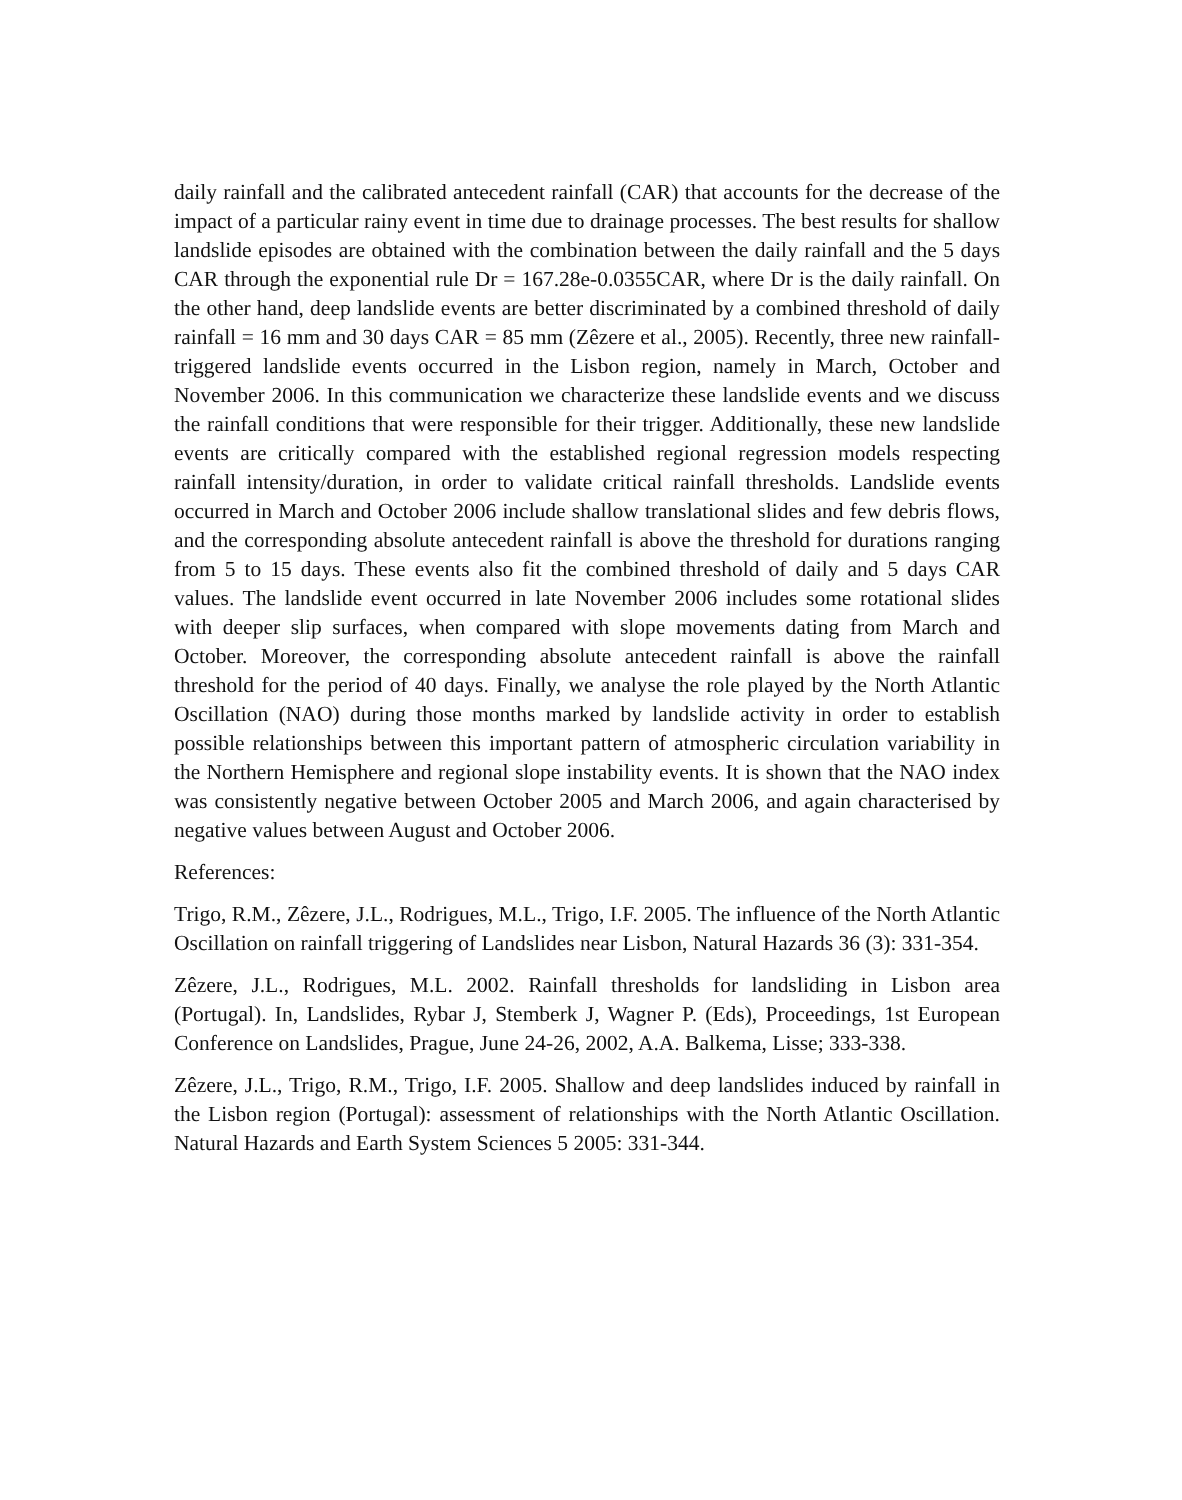daily rainfall and the calibrated antecedent rainfall (CAR) that accounts for the decrease of the impact of a particular rainy event in time due to drainage processes. The best results for shallow landslide episodes are obtained with the combination between the daily rainfall and the 5 days CAR through the exponential rule Dr = 167.28e-0.0355CAR, where Dr is the daily rainfall. On the other hand, deep landslide events are better discriminated by a combined threshold of daily rainfall = 16 mm and 30 days CAR = 85 mm (Zêzere et al., 2005). Recently, three new rainfall-triggered landslide events occurred in the Lisbon region, namely in March, October and November 2006. In this communication we characterize these landslide events and we discuss the rainfall conditions that were responsible for their trigger. Additionally, these new landslide events are critically compared with the established regional regression models respecting rainfall intensity/duration, in order to validate critical rainfall thresholds. Landslide events occurred in March and October 2006 include shallow translational slides and few debris flows, and the corresponding absolute antecedent rainfall is above the threshold for durations ranging from 5 to 15 days. These events also fit the combined threshold of daily and 5 days CAR values. The landslide event occurred in late November 2006 includes some rotational slides with deeper slip surfaces, when compared with slope movements dating from March and October. Moreover, the corresponding absolute antecedent rainfall is above the rainfall threshold for the period of 40 days. Finally, we analyse the role played by the North Atlantic Oscillation (NAO) during those months marked by landslide activity in order to establish possible relationships between this important pattern of atmospheric circulation variability in the Northern Hemisphere and regional slope instability events. It is shown that the NAO index was consistently negative between October 2005 and March 2006, and again characterised by negative values between August and October 2006.
References:
Trigo, R.M., Zêzere, J.L., Rodrigues, M.L., Trigo, I.F. 2005. The influence of the North Atlantic Oscillation on rainfall triggering of Landslides near Lisbon, Natural Hazards 36 (3): 331-354.
Zêzere, J.L., Rodrigues, M.L. 2002. Rainfall thresholds for landsliding in Lisbon area (Portugal). In, Landslides, Rybar J, Stemberk J, Wagner P. (Eds), Proceedings, 1st European Conference on Landslides, Prague, June 24-26, 2002, A.A. Balkema, Lisse; 333-338.
Zêzere, J.L., Trigo, R.M., Trigo, I.F. 2005. Shallow and deep landslides induced by rainfall in the Lisbon region (Portugal): assessment of relationships with the North Atlantic Oscillation. Natural Hazards and Earth System Sciences 5 2005: 331-344.